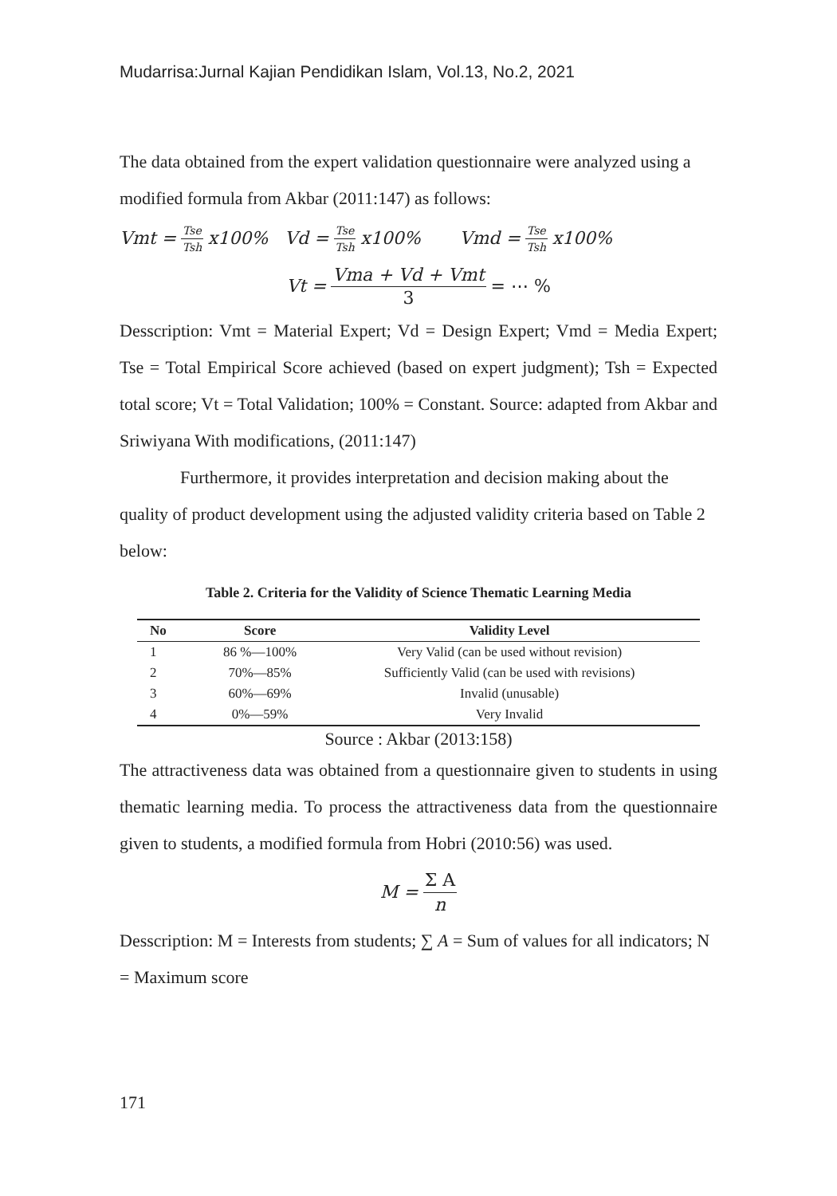Mudarrisa:Jurnal Kajian Pendidikan Islam, Vol.13, No.2, 2021
The data obtained from the expert validation questionnaire were analyzed using a modified formula from Akbar (2011:147) as follows:
Vmt = Tse Tsh x100% Vd = Tse Tsh x100% Vmd = Tse Tsh x100%
Vt = Vma + Vd + Vmt 3 = ⋯ %
Desscription: Vmt = Material Expert; Vd = Design Expert; Vmd = Media Expert; Tse = Total Empirical Score achieved (based on expert judgment); Tsh = Expected total score; Vt = Total Validation; 100% = Constant. Source: adapted from Akbar and Sriwiyana With modifications, (2011:147)
Furthermore, it provides interpretation and decision making about the quality of product development using the adjusted validity criteria based on Table 2 below:
Table 2. Criteria for the Validity of Science Thematic Learning Media
| No | Score | Validity Level |
| --- | --- | --- |
| 1 | 86 %—100% | Very Valid (can be used without revision) |
| 2 | 70%—85% | Sufficiently Valid (can be used with revisions) |
| 3 | 60%—69% | Invalid (unusable) |
| 4 | 0%—59% | Very Invalid |
Source : Akbar (2013:158)
The attractiveness data was obtained from a questionnaire given to students in using thematic learning media. To process the attractiveness data from the questionnaire given to students, a modified formula from Hobri (2010:56) was used.
M = Σ A n
Desscription: M = Interests from students; ∑ A = Sum of values for all indicators; N = Maximum score
171